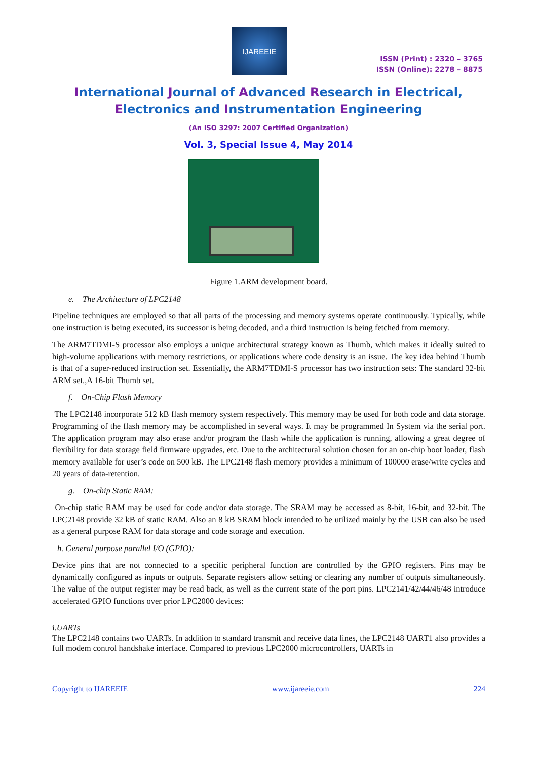IJAREEIE
ISSN (Print) : 2320 – 3765
ISSN (Online): 2278 – 8875
International Journal of Advanced Research in Electrical,
Electronics and Instrumentation Engineering
(An ISO 3297: 2007 Certified Organization)
Vol. 3, Special Issue 4, May 2014
Figure 1.ARM development board.
e. The Architecture of LPC2148
Pipeline techniques are employed so that all parts of the processing and memory systems operate continuously. Typically, while one instruction is being executed, its successor is being decoded, and a third instruction is being fetched from memory.
The ARM7TDMI-S processor also employs a unique architectural strategy known as Thumb, which makes it ideally suited to high-volume applications with memory restrictions, or applications where code density is an issue. The key idea behind Thumb is that of a super-reduced instruction set. Essentially, the ARM7TDMI-S processor has two instruction sets: The standard 32-bit ARM set.,A 16-bit Thumb set.
f. On-Chip Flash Memory
The LPC2148 incorporate 512 kB flash memory system respectively. This memory may be used for both code and data storage. Programming of the flash memory may be accomplished in several ways. It may be programmed In System via the serial port. The application program may also erase and/or program the flash while the application is running, allowing a great degree of flexibility for data storage field firmware upgrades, etc. Due to the architectural solution chosen for an on-chip boot loader, flash memory available for user’s code on 500 kB. The LPC2148 flash memory provides a minimum of 100000 erase/write cycles and 20 years of data-retention.
g. On-chip Static RAM:
On-chip static RAM may be used for code and/or data storage. The SRAM may be accessed as 8-bit, 16-bit, and 32-bit. The LPC2148 provide 32 kB of static RAM. Also an 8 kB SRAM block intended to be utilized mainly by the USB can also be used as a general purpose RAM for data storage and code storage and execution.
h. General purpose parallel I/O (GPIO):
Device pins that are not connected to a specific peripheral function are controlled by the GPIO registers. Pins may be dynamically configured as inputs or outputs. Separate registers allow setting or clearing any number of outputs simultaneously. The value of the output register may be read back, as well as the current state of the port pins. LPC2141/42/44/46/48 introduce accelerated GPIO functions over prior LPC2000 devices:
i.UARTs
The LPC2148 contains two UARTs. In addition to standard transmit and receive data lines, the LPC2148 UART1 also provides a full modem control handshake interface. Compared to previous LPC2000 microcontrollers, UARTs in
Copyright to IJAREEIE www.ijareeie.com 224